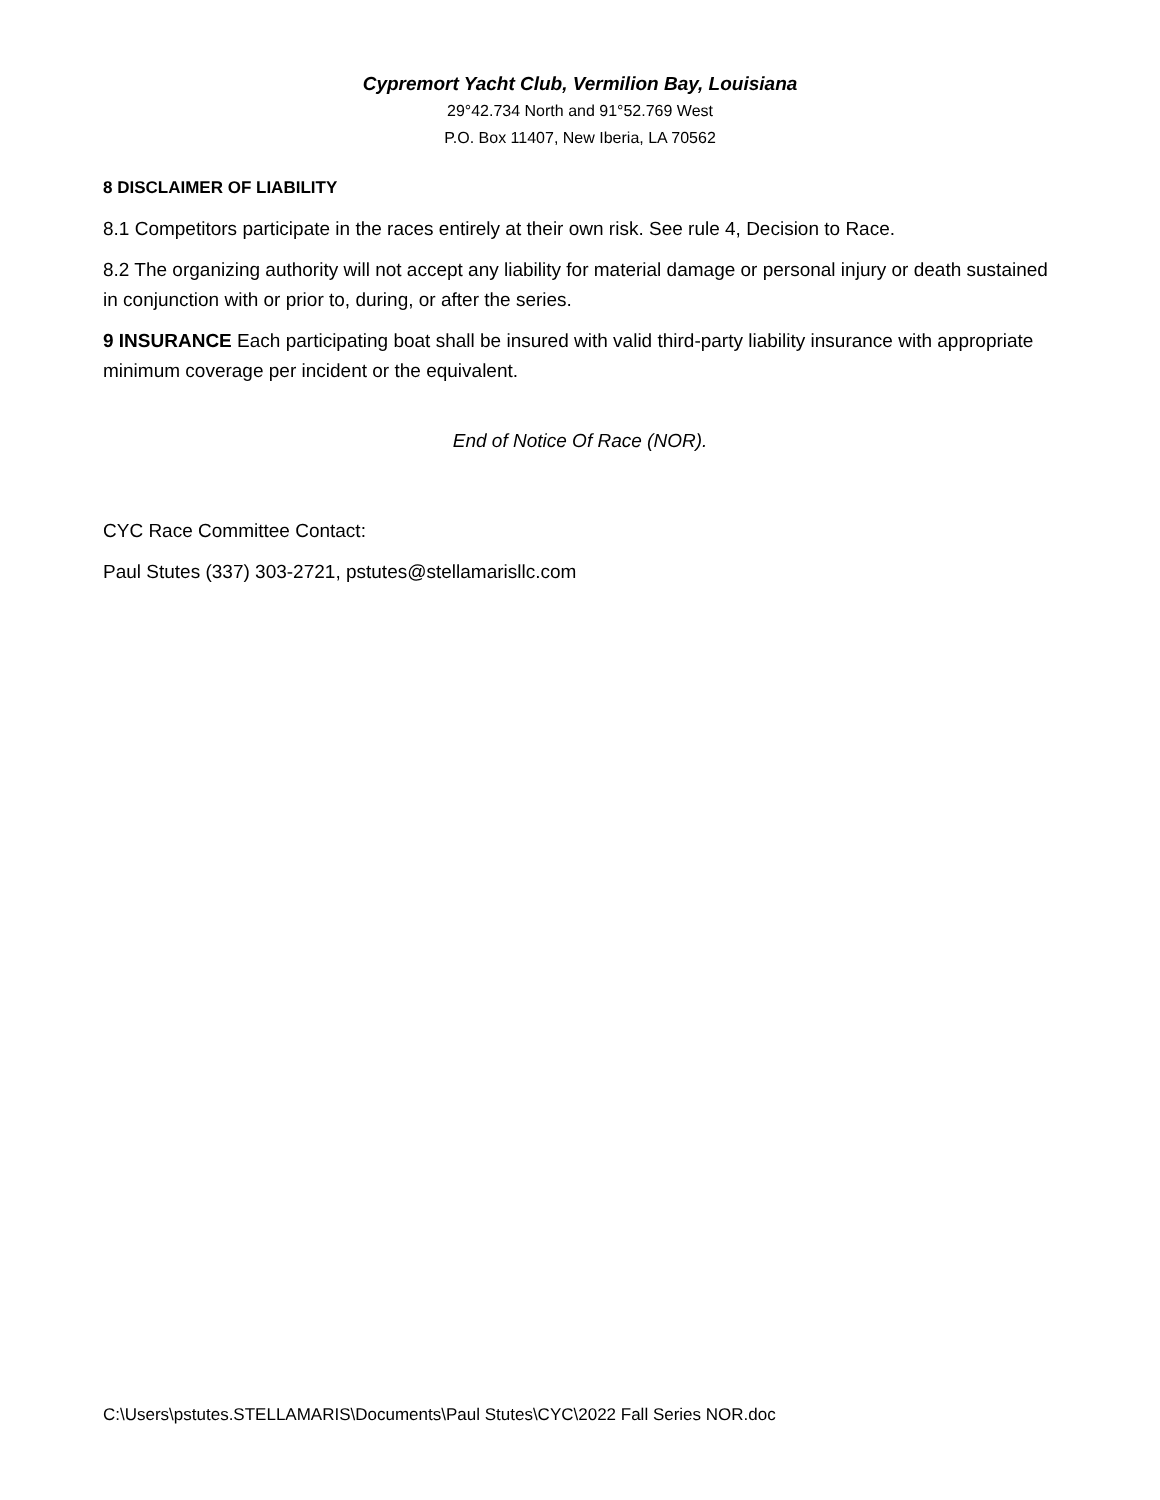Cypremort Yacht Club, Vermilion Bay, Louisiana
29°42.734 North and 91°52.769 West
P.O. Box 11407, New Iberia, LA 70562
8 DISCLAIMER OF LIABILITY
8.1 Competitors participate in the races entirely at their own risk. See rule 4, Decision to Race.
8.2 The organizing authority will not accept any liability for material damage or personal injury or death sustained in conjunction with or prior to, during, or after the series.
9 INSURANCE Each participating boat shall be insured with valid third-party liability insurance with appropriate minimum coverage per incident or the equivalent.
End of Notice Of Race (NOR).
CYC Race Committee Contact:
Paul Stutes (337) 303-2721, pstutes@stellamarisllc.com
C:\Users\pstutes.STELLAMARIS\Documents\Paul Stutes\CYC\2022 Fall Series NOR.doc